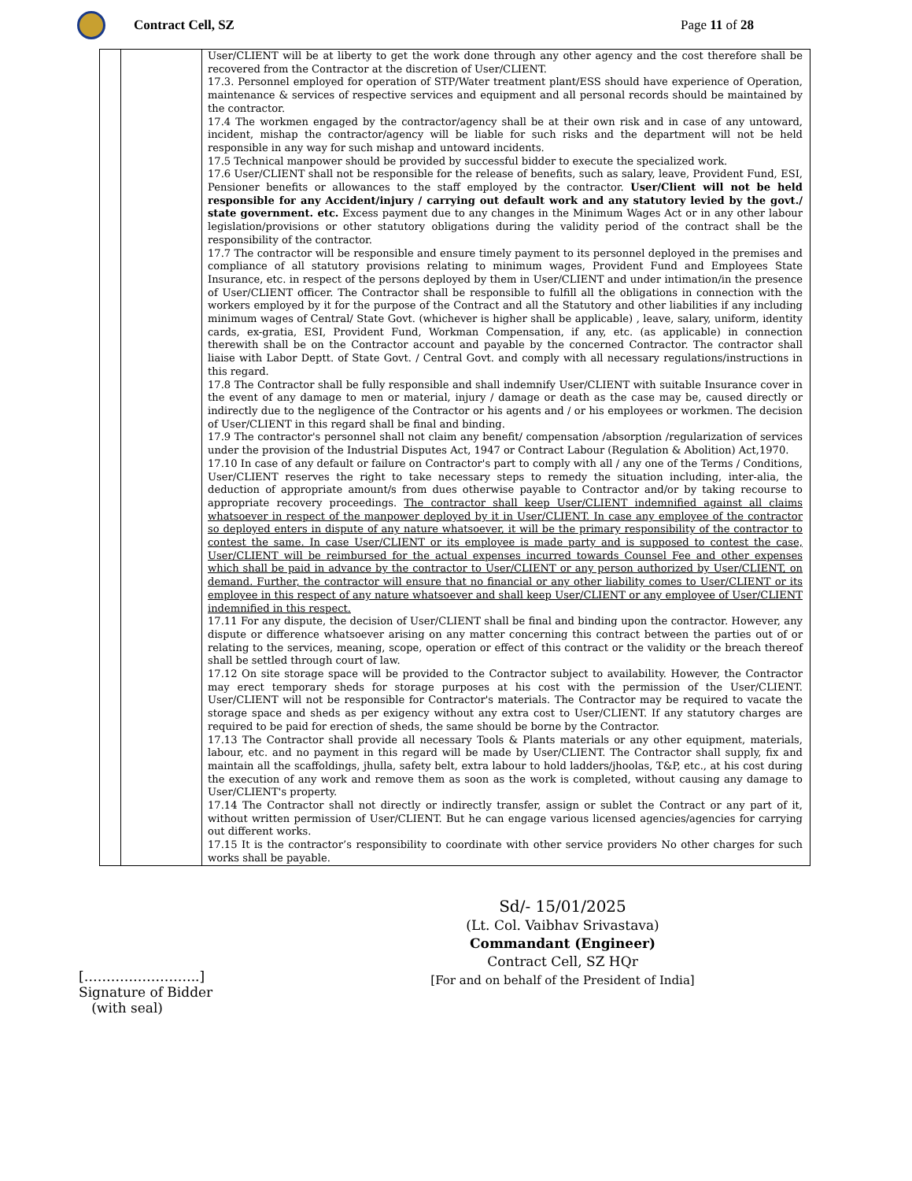Contract Cell, SZ Page 11 of 28
| | | User/CLIENT will be at liberty to get the work done through any other agency and the cost therefore shall be recovered from the Contractor at the discretion of User/CLIENT. 17.3. Personnel employed for operation of STP/Water treatment plant/ESS should have experience of Operation, maintenance & services of respective services and equipment and all personal records should be maintained by the contractor. 17.4 The workmen engaged by the contractor/agency shall be at their own risk and in case of any untoward, incident, mishap the contractor/agency will be liable for such risks and the department will not be held responsible in any way for such mishap and untoward incidents. 17.5 Technical manpower should be provided by successful bidder to execute the specialized work. 17.6 User/CLIENT shall not be responsible for the release of benefits, such as salary, leave, Provident Fund, ESI, Pensioner benefits or allowances to the staff employed by the contractor. User/Client will not be held responsible for any Accident/injury / carrying out default work and any statutory levied by the govt./ state government. etc. Excess payment due to any changes in the Minimum Wages Act or in any other labour legislation/provisions or other statutory obligations during the validity period of the contract shall be the responsibility of the contractor. 17.7 The contractor will be responsible and ensure timely payment to its personnel deployed in the premises and compliance of all statutory provisions relating to minimum wages, Provident Fund and Employees State Insurance, etc. in respect of the persons deployed by them in User/CLIENT and under intimation/in the presence of User/CLIENT officer. The Contractor shall be responsible to fulfill all the obligations in connection with the workers employed by it for the purpose of the Contract and all the Statutory and other liabilities if any including minimum wages of Central/ State Govt. (whichever is higher shall be applicable) , leave, salary, uniform, identity cards, ex-gratia, ESI, Provident Fund, Workman Compensation, if any, etc. (as applicable) in connection therewith shall be on the Contractor account and payable by the concerned Contractor. The contractor shall liaise with Labor Deptt. of State Govt. / Central Govt. and comply with all necessary regulations/instructions in this regard. 17.8 The Contractor shall be fully responsible and shall indemnify User/CLIENT with suitable Insurance cover in the event of any damage to men or material, injury / damage or death as the case may be, caused directly or indirectly due to the negligence of the Contractor or his agents and / or his employees or workmen. The decision of User/CLIENT in this regard shall be final and binding. 17.9 The contractor's personnel shall not claim any benefit/ compensation /absorption /regularization of services under the provision of the Industrial Disputes Act, 1947 or Contract Labour (Regulation & Abolition) Act,1970. 17.10 In case of any default or failure on Contractor's part to comply with all / any one of the Terms / Conditions, User/CLIENT reserves the right to take necessary steps to remedy the situation including, inter-alia, the deduction of appropriate amount/s from dues otherwise payable to Contractor and/or by taking recourse to appropriate recovery proceedings. The contractor shall keep User/CLIENT indemnified against all claims whatsoever in respect of the manpower deployed by it in User/CLIENT. In case any employee of the contractor so deployed enters in dispute of any nature whatsoever, it will be the primary responsibility of the contractor to contest the same. In case User/CLIENT or its employee is made party and is supposed to contest the case, User/CLIENT will be reimbursed for the actual expenses incurred towards Counsel Fee and other expenses which shall be paid in advance by the contractor to User/CLIENT or any person authorized by User/CLIENT, on demand. Further, the contractor will ensure that no financial or any other liability comes to User/CLIENT or its employee in this respect of any nature whatsoever and shall keep User/CLIENT or any employee of User/CLIENT indemnified in this respect. 17.11 For any dispute, the decision of User/CLIENT shall be final and binding upon the contractor. However, any dispute or difference whatsoever arising on any matter concerning this contract between the parties out of or relating to the services, meaning, scope, operation or effect of this contract or the validity or the breach thereof shall be settled through court of law. 17.12 On site storage space will be provided to the Contractor subject to availability. However, the Contractor may erect temporary sheds for storage purposes at his cost with the permission of the User/CLIENT. User/CLIENT will not be responsible for Contractor's materials. The Contractor may be required to vacate the storage space and sheds as per exigency without any extra cost to User/CLIENT. If any statutory charges are required to be paid for erection of sheds, the same should be borne by the Contractor. 17.13 The Contractor shall provide all necessary Tools & Plants materials or any other equipment, materials, labour, etc. and no payment in this regard will be made by User/CLIENT. The Contractor shall supply, fix and maintain all the scaffoldings, jhulla, safety belt, extra labour to hold ladders/jhoolas, T&P, etc., at his cost during the execution of any work and remove them as soon as the work is completed, without causing any damage to User/CLIENT's property. 17.14 The Contractor shall not directly or indirectly transfer, assign or sublet the Contract or any part of it, without written permission of User/CLIENT. But he can engage various licensed agencies/agencies for carrying out different works. 17.15 It is the contractor’s responsibility to coordinate with other service providers No other charges for such works shall be payable. |
[……………………..]
Signature of Bidder
(with seal)
Sd/- 15/01/2025
(Lt. Col. Vaibhav Srivastava)
Commandant (Engineer)
Contract Cell, SZ HQr
[For and on behalf of the President of India]